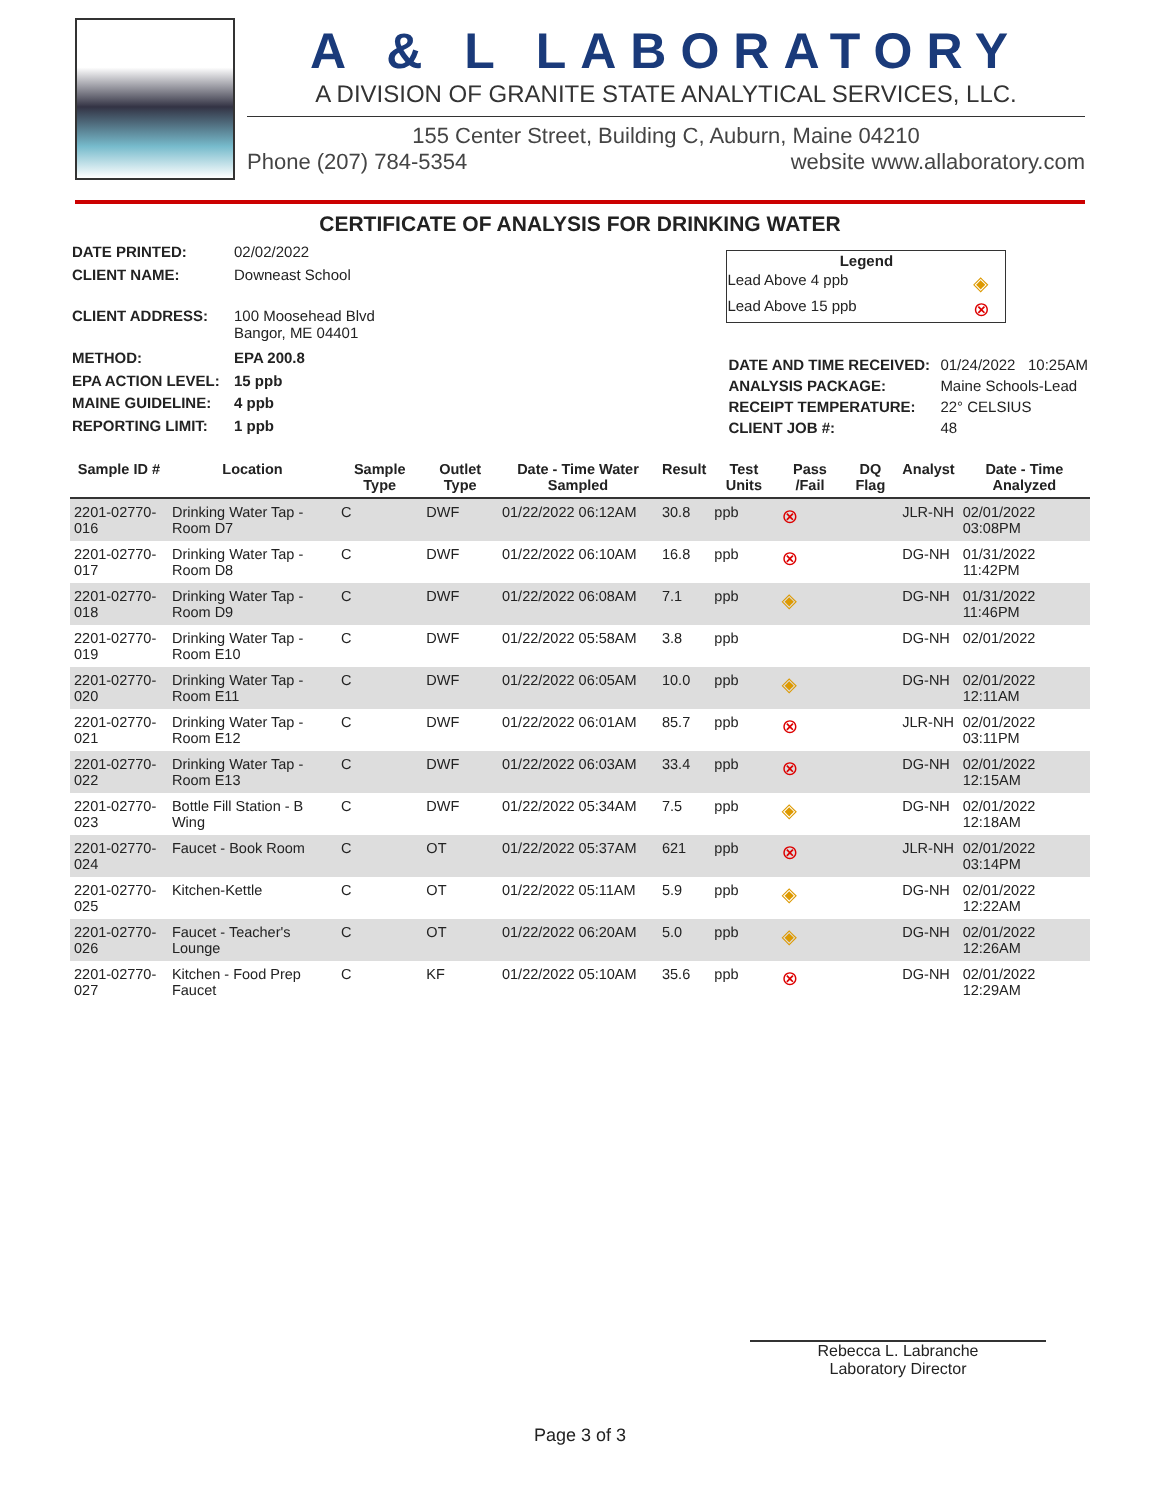A & L LABORATORY
A DIVISION OF GRANITE STATE ANALYTICAL SERVICES, LLC.
155 Center Street, Building C, Auburn, Maine 04210
Phone (207) 784-5354 website www.allaboratory.com
CERTIFICATE OF ANALYSIS FOR DRINKING WATER
| DATE PRINTED: | 02/02/2022 |
| CLIENT NAME: | Downeast School |
| CLIENT ADDRESS: | 100 Moosehead Blvd Bangor, ME 04401 |
| METHOD: | EPA 200.8 |
| EPA ACTION LEVEL: | 15 ppb |
| MAINE GUIDELINE: | 4 ppb |
| REPORTING LIMIT: | 1 ppb |
| Legend | |
| --- | --- |
| Lead Above 4 ppb | ◈ |
| Lead Above 15 ppb | ⊗ |
| DATE AND TIME RECEIVED: | 01/24/2022 10:25AM |
| ANALYSIS PACKAGE: | Maine Schools-Lead |
| RECEIPT TEMPERATURE: | 22° CELSIUS |
| CLIENT JOB #: | 48 |
| Sample ID # | Location | Sample Type | Outlet Type | Date - Time Water Sampled | Result | Test Units | Pass /Fail | DQ Flag | Analyst | Date - Time Analyzed |
| --- | --- | --- | --- | --- | --- | --- | --- | --- | --- | --- |
| 2201-02770-016 | Drinking Water Tap - Room D7 | C | DWF | 01/22/2022 06:12AM | 30.8 | ppb | ⊗ | | JLR-NH | 02/01/2022 03:08PM |
| 2201-02770-017 | Drinking Water Tap - Room D8 | C | DWF | 01/22/2022 06:10AM | 16.8 | ppb | ⊗ | | DG-NH | 01/31/2022 11:42PM |
| 2201-02770-018 | Drinking Water Tap - Room D9 | C | DWF | 01/22/2022 06:08AM | 7.1 | ppb | ◈ | | DG-NH | 01/31/2022 11:46PM |
| 2201-02770-019 | Drinking Water Tap - Room E10 | C | DWF | 01/22/2022 05:58AM | 3.8 | ppb | | | DG-NH | 02/01/2022 |
| 2201-02770-020 | Drinking Water Tap - Room E11 | C | DWF | 01/22/2022 06:05AM | 10.0 | ppb | ◈ | | DG-NH | 02/01/2022 12:11AM |
| 2201-02770-021 | Drinking Water Tap - Room E12 | C | DWF | 01/22/2022 06:01AM | 85.7 | ppb | ⊗ | | JLR-NH | 02/01/2022 03:11PM |
| 2201-02770-022 | Drinking Water Tap - Room E13 | C | DWF | 01/22/2022 06:03AM | 33.4 | ppb | ⊗ | | DG-NH | 02/01/2022 12:15AM |
| 2201-02770-023 | Bottle Fill Station - B Wing | C | DWF | 01/22/2022 05:34AM | 7.5 | ppb | ◈ | | DG-NH | 02/01/2022 12:18AM |
| 2201-02770-024 | Faucet - Book Room | C | OT | 01/22/2022 05:37AM | 621 | ppb | ⊗ | | JLR-NH | 02/01/2022 03:14PM |
| 2201-02770-025 | Kitchen-Kettle | C | OT | 01/22/2022 05:11AM | 5.9 | ppb | ◈ | | DG-NH | 02/01/2022 12:22AM |
| 2201-02770-026 | Faucet - Teacher's Lounge | C | OT | 01/22/2022 06:20AM | 5.0 | ppb | ◈ | | DG-NH | 02/01/2022 12:26AM |
| 2201-02770-027 | Kitchen - Food Prep Faucet | C | KF | 01/22/2022 05:10AM | 35.6 | ppb | ⊗ | | DG-NH | 02/01/2022 12:29AM |
Rebecca L. Labranche
Laboratory Director
Page 3 of 3